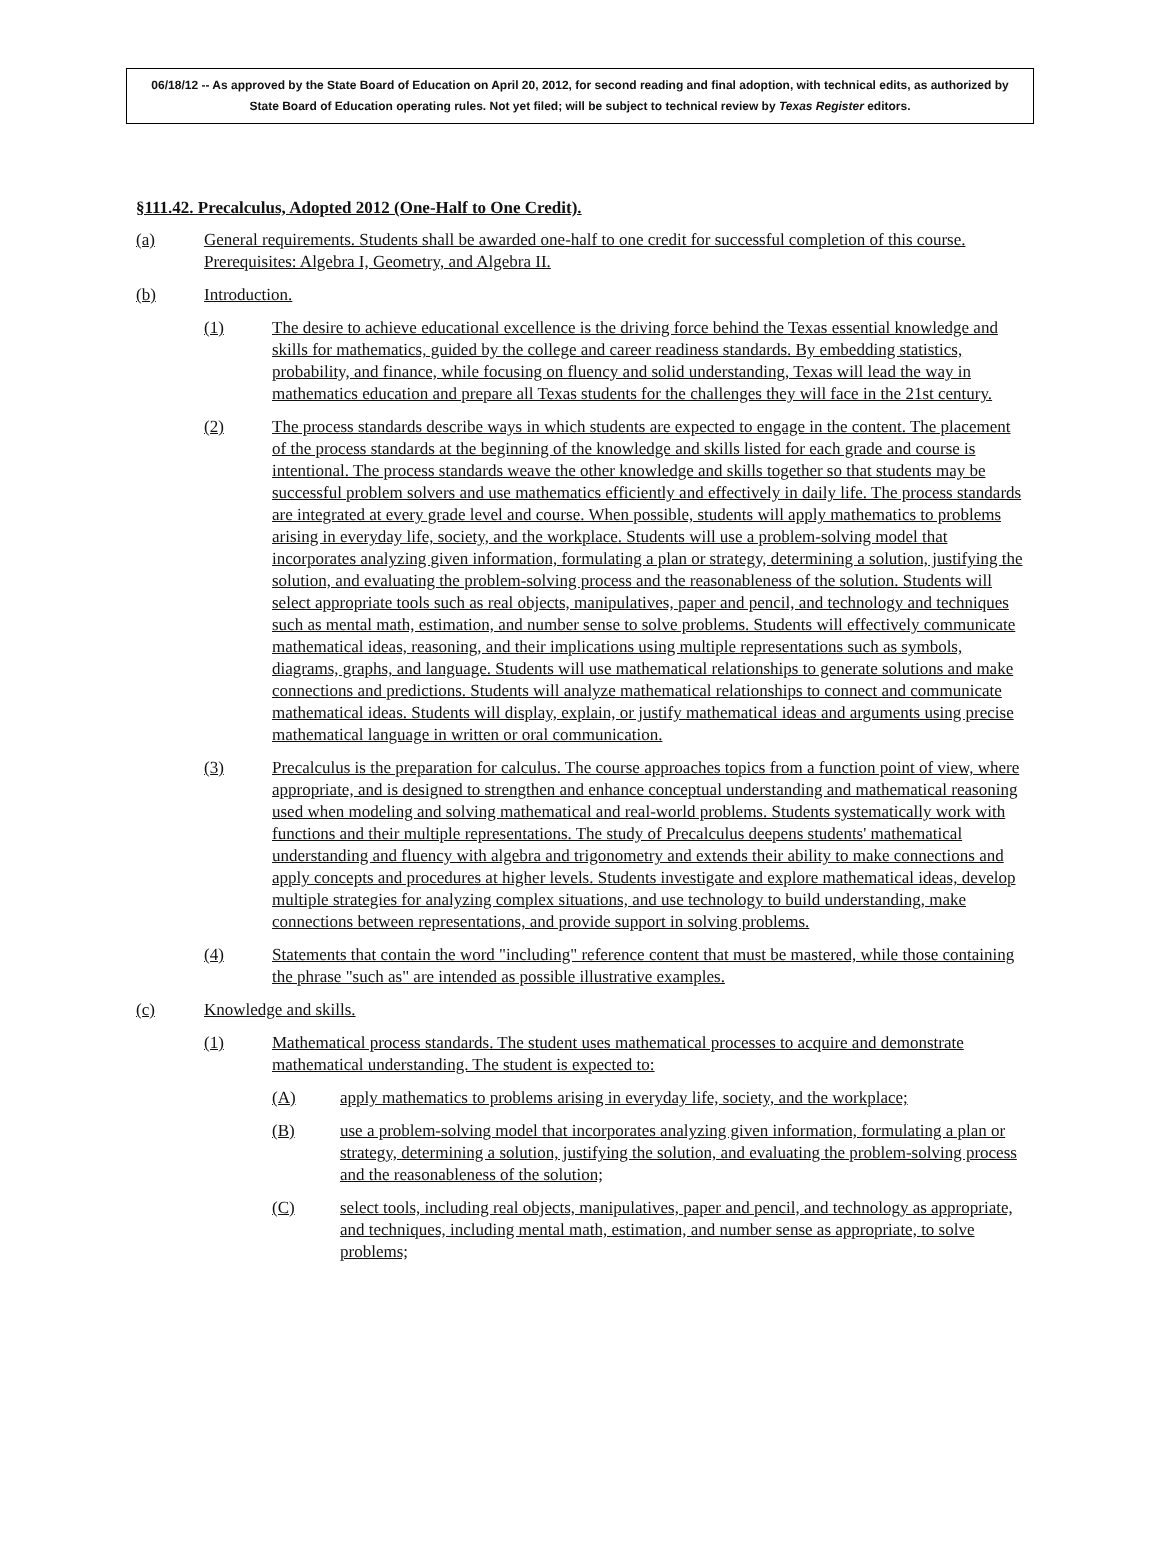06/18/12 -- As approved by the State Board of Education on April 20, 2012, for second reading and final adoption, with technical edits, as authorized by State Board of Education operating rules. Not yet filed; will be subject to technical review by Texas Register editors.
§111.42. Precalculus, Adopted 2012 (One-Half to One Credit).
(a) General requirements. Students shall be awarded one-half to one credit for successful completion of this course. Prerequisites: Algebra I, Geometry, and Algebra II.
(b) Introduction.
(1) The desire to achieve educational excellence is the driving force behind the Texas essential knowledge and skills for mathematics, guided by the college and career readiness standards. By embedding statistics, probability, and finance, while focusing on fluency and solid understanding, Texas will lead the way in mathematics education and prepare all Texas students for the challenges they will face in the 21st century.
(2) The process standards describe ways in which students are expected to engage in the content. The placement of the process standards at the beginning of the knowledge and skills listed for each grade and course is intentional. The process standards weave the other knowledge and skills together so that students may be successful problem solvers and use mathematics efficiently and effectively in daily life. The process standards are integrated at every grade level and course. When possible, students will apply mathematics to problems arising in everyday life, society, and the workplace. Students will use a problem-solving model that incorporates analyzing given information, formulating a plan or strategy, determining a solution, justifying the solution, and evaluating the problem-solving process and the reasonableness of the solution. Students will select appropriate tools such as real objects, manipulatives, paper and pencil, and technology and techniques such as mental math, estimation, and number sense to solve problems. Students will effectively communicate mathematical ideas, reasoning, and their implications using multiple representations such as symbols, diagrams, graphs, and language. Students will use mathematical relationships to generate solutions and make connections and predictions. Students will analyze mathematical relationships to connect and communicate mathematical ideas. Students will display, explain, or justify mathematical ideas and arguments using precise mathematical language in written or oral communication.
(3) Precalculus is the preparation for calculus. The course approaches topics from a function point of view, where appropriate, and is designed to strengthen and enhance conceptual understanding and mathematical reasoning used when modeling and solving mathematical and real-world problems. Students systematically work with functions and their multiple representations. The study of Precalculus deepens students' mathematical understanding and fluency with algebra and trigonometry and extends their ability to make connections and apply concepts and procedures at higher levels. Students investigate and explore mathematical ideas, develop multiple strategies for analyzing complex situations, and use technology to build understanding, make connections between representations, and provide support in solving problems.
(4) Statements that contain the word "including" reference content that must be mastered, while those containing the phrase "such as" are intended as possible illustrative examples.
(c) Knowledge and skills.
(1) Mathematical process standards. The student uses mathematical processes to acquire and demonstrate mathematical understanding. The student is expected to:
(A) apply mathematics to problems arising in everyday life, society, and the workplace;
(B) use a problem-solving model that incorporates analyzing given information, formulating a plan or strategy, determining a solution, justifying the solution, and evaluating the problem-solving process and the reasonableness of the solution;
(C) select tools, including real objects, manipulatives, paper and pencil, and technology as appropriate, and techniques, including mental math, estimation, and number sense as appropriate, to solve problems;